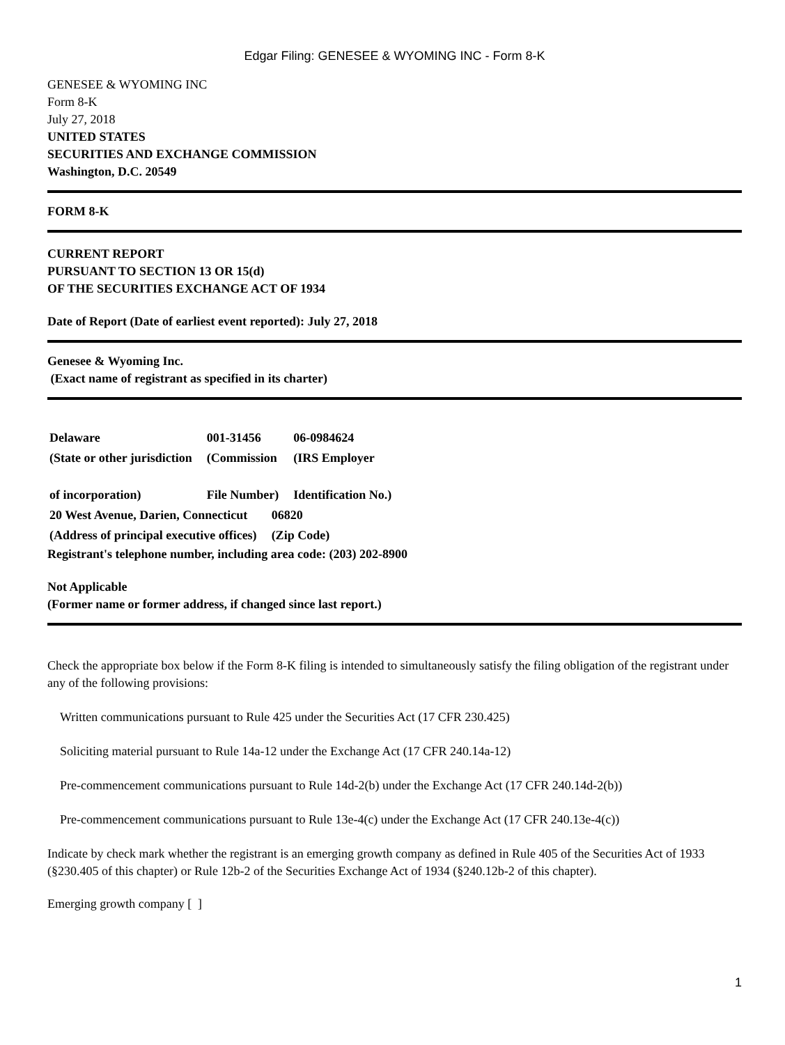Edgar Filing: GENESEE & WYOMING INC - Form 8-K
GENESEE & WYOMING INC
Form 8-K
July 27, 2018
UNITED STATES
SECURITIES AND EXCHANGE COMMISSION
Washington, D.C. 20549
FORM 8-K
CURRENT REPORT
PURSUANT TO SECTION 13 OR 15(d)
OF THE SECURITIES EXCHANGE ACT OF 1934
Date of Report (Date of earliest event reported): July 27, 2018
Genesee & Wyoming Inc.
(Exact name of registrant as specified in its charter)
| Delaware | 001-31456 | 06-0984624 |
| (State or other jurisdiction | (Commission | (IRS Employer |
| of incorporation) | File Number) | Identification No.) |
| 20 West Avenue, Darien, Connecticut | 06820 |
| (Address of principal executive offices) | (Zip Code) |
Registrant's telephone number, including area code: (203) 202-8900
Not Applicable
(Former name or former address, if changed since last report.)
Check the appropriate box below if the Form 8-K filing is intended to simultaneously satisfy the filing obligation of the registrant under any of the following provisions:
Written communications pursuant to Rule 425 under the Securities Act (17 CFR 230.425)
Soliciting material pursuant to Rule 14a-12 under the Exchange Act (17 CFR 240.14a-12)
Pre-commencement communications pursuant to Rule 14d-2(b) under the Exchange Act (17 CFR 240.14d-2(b))
Pre-commencement communications pursuant to Rule 13e-4(c) under the Exchange Act (17 CFR 240.13e-4(c))
Indicate by check mark whether the registrant is an emerging growth company as defined in Rule 405 of the Securities Act of 1933 (§230.405 of this chapter) or Rule 12b-2 of the Securities Exchange Act of 1934 (§240.12b-2 of this chapter).
Emerging growth company [ ]
1